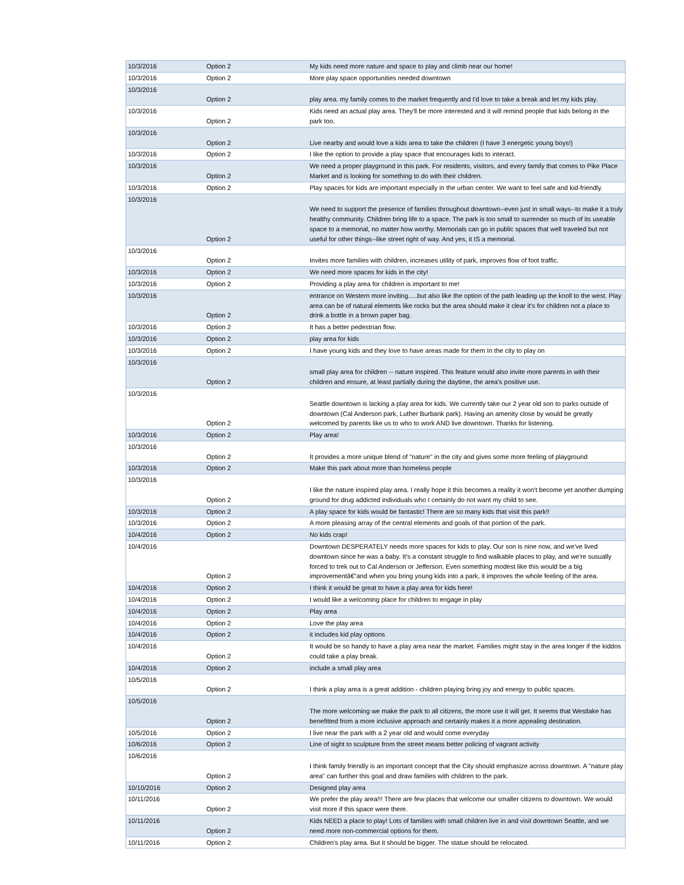| 10/3/2016 | Option 2 | My kids need more nature and space to play and climb near our home! |
| 10/3/2016 | Option 2 | More play space opportunities needed downtown |
| 10/3/2016 | Option 2 | play area. my family comes to the market frequently and I'd love to take a break and let my kids play. |
| 10/3/2016 | Option 2 | Kids need an actual play area. They'll be more interested and it will remind people that kids belong in the park too. |
| 10/3/2016 | Option 2 | Live nearby and would love a kids area to take the children (I have 3 energetic young boys!) |
| 10/3/2016 | Option 2 | I like the option to provide a play space that encourages kids to interact. |
| 10/3/2016 | Option 2 | We need a proper playground in this park. For residents, visitors, and every family that comes to Pike Place Market and is looking for something to do with their children. |
| 10/3/2016 | Option 2 | Play spaces for kids are important especially in the urban center. We want to feel safe and kid-friendly. |
| 10/3/2016 | Option 2 | We need to support the presence of families throughout downtown--even just in small ways--to make it a truly healthy community. Children bring life to a space. The park is too small to surrender so much of its useable space to a memorial, no matter how worthy. Memorials can go in public spaces that well traveled but not useful for other things--like street right of way. And yes, it IS a memorial. |
| 10/3/2016 | Option 2 | Invites more families with children, increases utility of park, improves flow of foot traffic. |
| 10/3/2016 | Option 2 | We need more spaces for kids in the city! |
| 10/3/2016 | Option 2 | Providing a play area for children is important to me! |
| 10/3/2016 | Option 2 | entrance on Western more inviting.....but also like the option of the path leading up the knoll to the west. Play area can be of natural elements like rocks but the area should make it clear it's for children not a place to drink a bottle in a brown paper bag. |
| 10/3/2016 | Option 2 | It has a better pedestrian flow. |
| 10/3/2016 | Option 2 | play area for kids |
| 10/3/2016 | Option 2 | I have young kids and they love to have areas made for them In the city to play on |
| 10/3/2016 | Option 2 | small play area for children -- nature inspired. This feature would also invite more parents in with their children and ensure, at least partially during the daytime, the area's positive use. |
| 10/3/2016 | Option 2 | Seattle downtown is lacking a play area for kids. We currently take our 2 year old son to parks outside of downtown (Cal Anderson park, Luther Burbank park). Having an amenity close by would be greatly welcomed by parents like us to who to work AND live downtown. Thanks for listening. |
| 10/3/2016 | Option 2 | Play area! |
| 10/3/2016 | Option 2 | It provides a more unique blend of "nature" in the city and gives some more feeling of playground |
| 10/3/2016 | Option 2 | Make this park about more than homeless people |
| 10/3/2016 | Option 2 | I like the nature inspired play area. I really hope it this becomes a reality it won't become yet another dumping ground for drug addicted individuals who I certainly do not want my child to see. |
| 10/3/2016 | Option 2 | A play space for kids would be fantastic! There are so many kids that visit this park!! |
| 10/3/2016 | Option 2 | A more pleasing array of the central elements and goals of that portion of the park. |
| 10/4/2016 | Option 2 | No kids crap! |
| 10/4/2016 | Option 2 | Downtown DESPERATELY needs more spaces for kids to play. Our son is nine now, and we've lived downtown since he was a baby. It's a constant struggle to find walkable places to play, and we're susually forced to trek out to Cal Anderson or Jefferson. Even something modest like this would be a big improvementâ€”and when you bring young kids into a park, it improves the whole feeling of the area. |
| 10/4/2016 | Option 2 | I think it would be great to have a play area for kids here! |
| 10/4/2016 | Option 2 | I would like a welcoming place for children to engage in play |
| 10/4/2016 | Option 2 | Play area |
| 10/4/2016 | Option 2 | Love the play area |
| 10/4/2016 | Option 2 | it includes kid play options |
| 10/4/2016 | Option 2 | It would be so handy to have a play area near the market. Families might stay in the area longer if the kiddos could take a play break. |
| 10/4/2016 | Option 2 | include a small play area |
| 10/5/2016 | Option 2 | I think a play area is a great addition - children playing bring joy and energy to public spaces. |
| 10/5/2016 | Option 2 | The more welcoming we make the park to all citizens, the more use it will get. It seems that Westlake has benefitted from a more inclusive approach and certainly makes it a more appealing destination. |
| 10/5/2016 | Option 2 | I live near the park with a 2 year old and would come everyday |
| 10/6/2016 | Option 2 | Line of sight to sculpture from the street means better policing of vagrant activity |
| 10/6/2016 | Option 2 | I think family friendly is an important concept that the City should emphasize across downtown. A "nature play area" can further this goal and draw families with children to the park. |
| 10/10/2016 | Option 2 | Designed play area |
| 10/11/2016 | Option 2 | We prefer the play area!!! There are few places that welcome our smaller citizens to downtown. We would visit more if this space were there. |
| 10/11/2016 | Option 2 | Kids NEED a place to play! Lots of families with small children live in and visit downtown Seattle, and we need more non-commercial options for them. |
| 10/11/2016 | Option 2 | Children's play area. But it should be bigger. The statue should be relocated. |